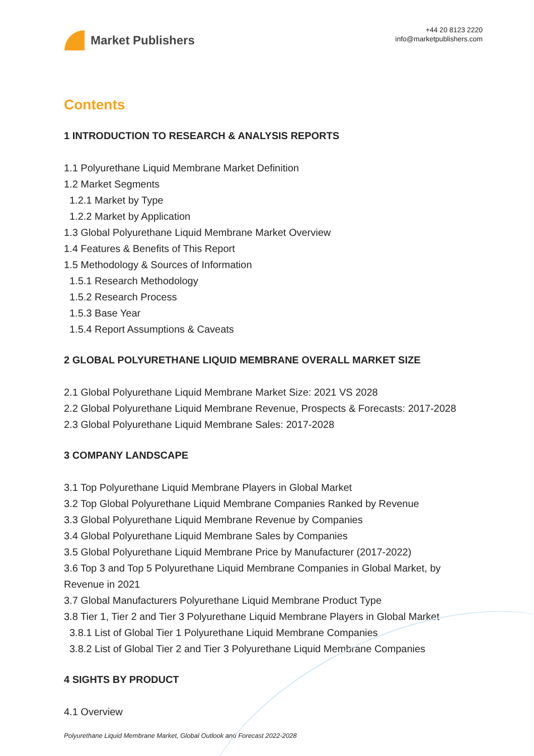Market Publishers
+44 20 8123 2220
info@marketpublishers.com
Contents
1 INTRODUCTION TO RESEARCH & ANALYSIS REPORTS
1.1 Polyurethane Liquid Membrane Market Definition
1.2 Market Segments
1.2.1 Market by Type
1.2.2 Market by Application
1.3 Global Polyurethane Liquid Membrane Market Overview
1.4 Features & Benefits of This Report
1.5 Methodology & Sources of Information
1.5.1 Research Methodology
1.5.2 Research Process
1.5.3 Base Year
1.5.4 Report Assumptions & Caveats
2 GLOBAL POLYURETHANE LIQUID MEMBRANE OVERALL MARKET SIZE
2.1 Global Polyurethane Liquid Membrane Market Size: 2021 VS 2028
2.2 Global Polyurethane Liquid Membrane Revenue, Prospects & Forecasts: 2017-2028
2.3 Global Polyurethane Liquid Membrane Sales: 2017-2028
3 COMPANY LANDSCAPE
3.1 Top Polyurethane Liquid Membrane Players in Global Market
3.2 Top Global Polyurethane Liquid Membrane Companies Ranked by Revenue
3.3 Global Polyurethane Liquid Membrane Revenue by Companies
3.4 Global Polyurethane Liquid Membrane Sales by Companies
3.5 Global Polyurethane Liquid Membrane Price by Manufacturer (2017-2022)
3.6 Top 3 and Top 5 Polyurethane Liquid Membrane Companies in Global Market, by Revenue in 2021
3.7 Global Manufacturers Polyurethane Liquid Membrane Product Type
3.8 Tier 1, Tier 2 and Tier 3 Polyurethane Liquid Membrane Players in Global Market
3.8.1 List of Global Tier 1 Polyurethane Liquid Membrane Companies
3.8.2 List of Global Tier 2 and Tier 3 Polyurethane Liquid Membrane Companies
4 SIGHTS BY PRODUCT
4.1 Overview
Polyurethane Liquid Membrane Market, Global Outlook and Forecast 2022-2028